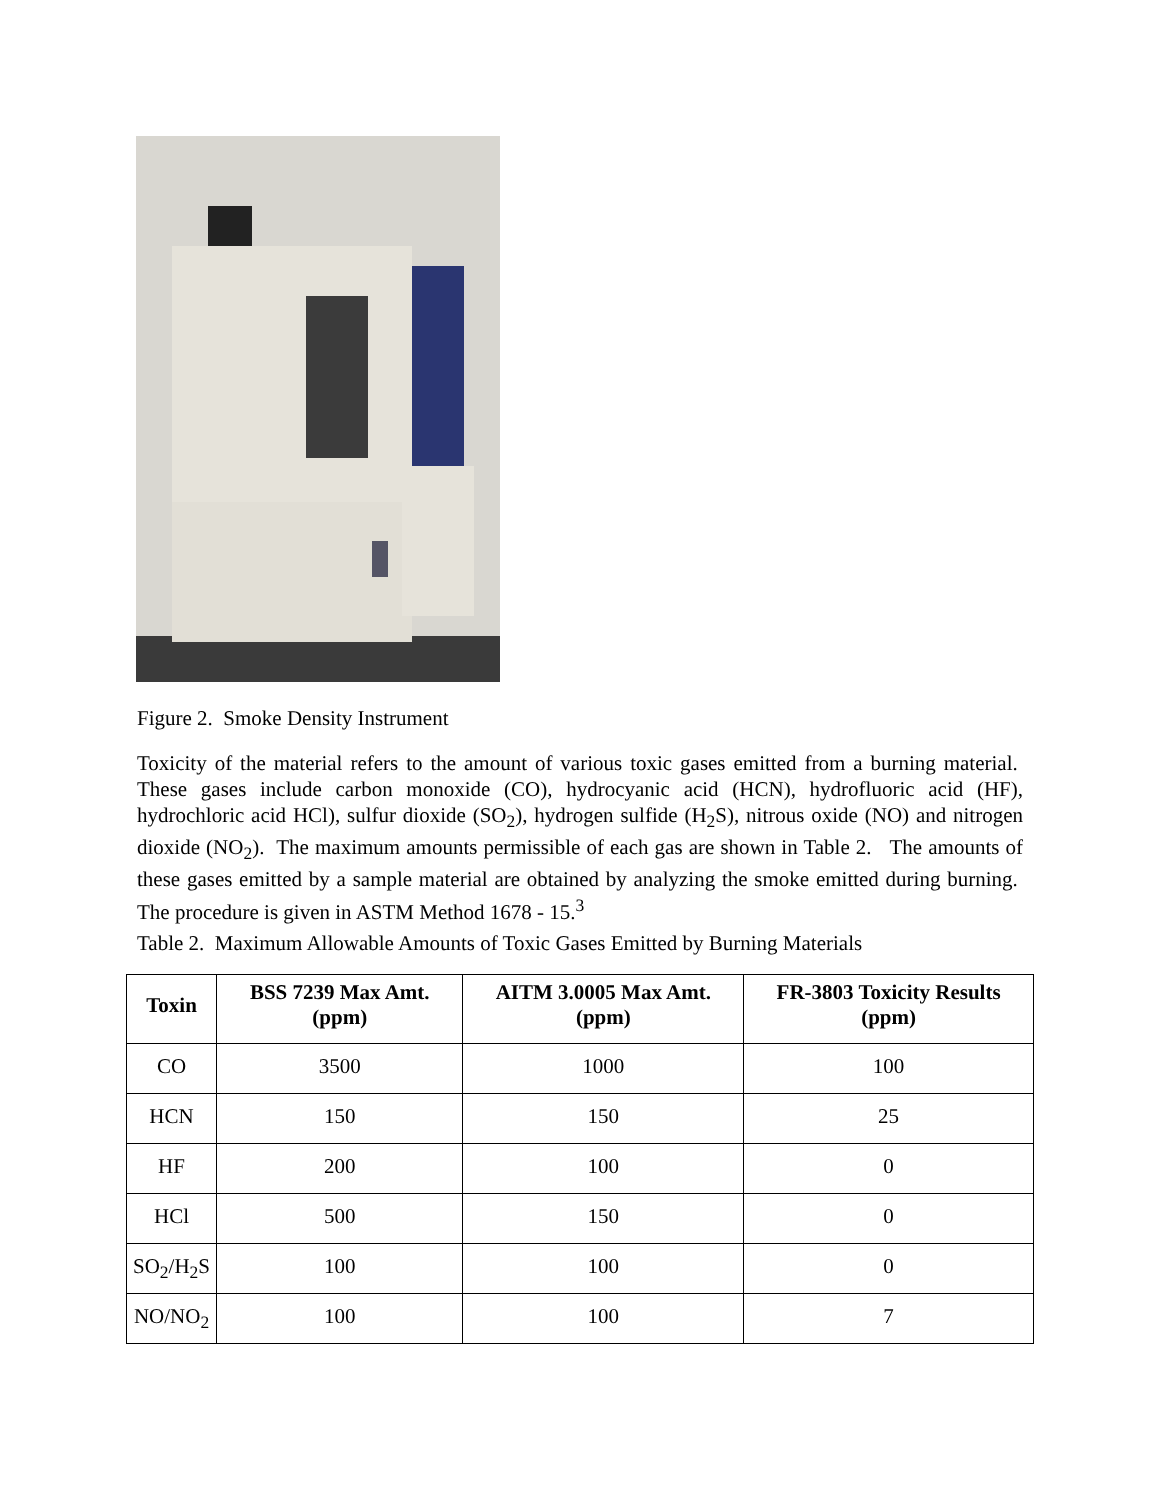Figure 2. Smoke Density Instrument
Toxicity of the material refers to the amount of various toxic gases emitted from a burning material. These gases include carbon monoxide (CO), hydrocyanic acid (HCN), hydrofluoric acid (HF), hydrochloric acid HCl), sulfur dioxide (SO<sub>2</sub>), hydrogen sulfide (H<sub>2</sub>S), nitrous oxide (NO) and nitrogen dioxide (NO<sub>2</sub>). The maximum amounts permissible of each gas are shown in Table 2. The amounts of these gases emitted by a sample material are obtained by analyzing the smoke emitted during burning. The procedure is given in ASTM Method 1678 - 15.<sup>3</sup>
Table 2. Maximum Allowable Amounts of Toxic Gases Emitted by Burning Materials
| Toxin | BSS 7239 Max Amt. (ppm) | AITM 3.0005 Max Amt. (ppm) | FR-3803 Toxicity Results (ppm) |
| --- | --- | --- | --- |
| CO | 3500 | 1000 | 100 |
| HCN | 150 | 150 | 25 |
| HF | 200 | 100 | 0 |
| HCl | 500 | 150 | 0 |
| SO<sub>2</sub>/H<sub>2</sub>S | 100 | 100 | 0 |
| NO/NO<sub>2</sub> | 100 | 100 | 7 |